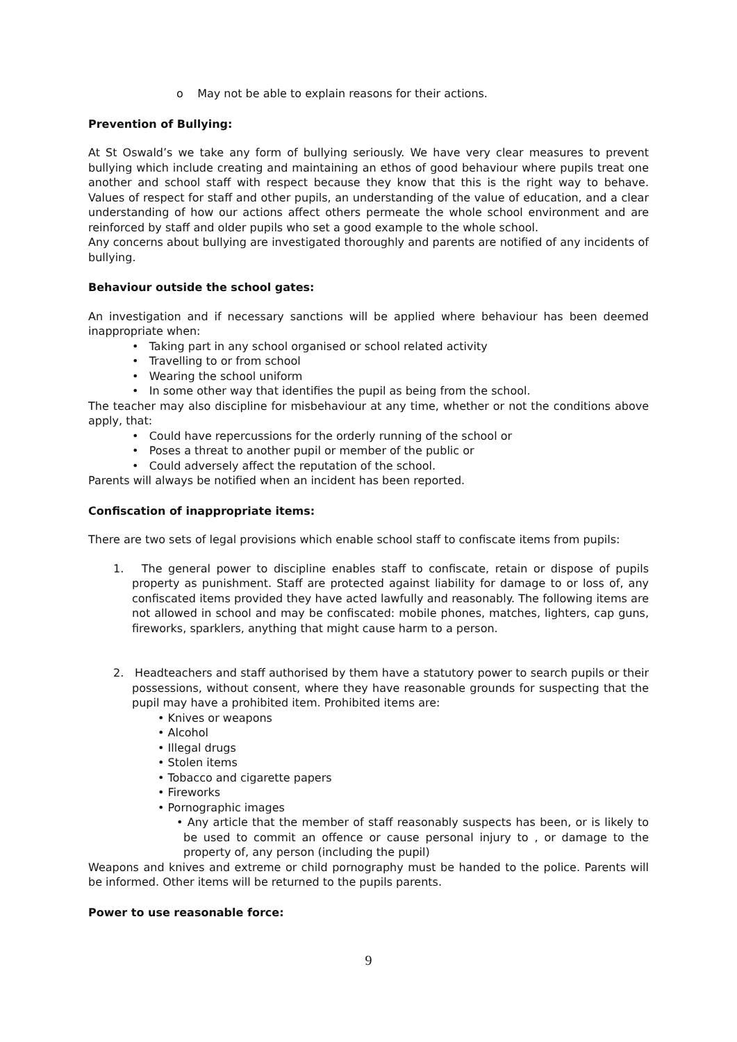o May not be able to explain reasons for their actions.
Prevention of Bullying:
At St Oswald’s we take any form of bullying seriously. We have very clear measures to prevent bullying which include creating and maintaining an ethos of good behaviour where pupils treat one another and school staff with respect because they know that this is the right way to behave. Values of respect for staff and other pupils, an understanding of the value of education, and a clear understanding of how our actions affect others permeate the whole school environment and are reinforced by staff and older pupils who set a good example to the whole school.
Any concerns about bullying are investigated thoroughly and parents are notified of any incidents of bullying.
Behaviour outside the school gates:
An investigation and if necessary sanctions will be applied where behaviour has been deemed inappropriate when:
• Taking part in any school organised or school related activity
• Travelling to or from school
• Wearing the school uniform
• In some other way that identifies the pupil as being from the school.
The teacher may also discipline for misbehaviour at any time, whether or not the conditions above apply, that:
• Could have repercussions for the orderly running of the school or
• Poses a threat to another pupil or member of the public or
• Could adversely affect the reputation of the school.
Parents will always be notified when an incident has been reported.
Confiscation of inappropriate items:
There are two sets of legal provisions which enable school staff to confiscate items from pupils:
1. The general power to discipline enables staff to confiscate, retain or dispose of pupils property as punishment. Staff are protected against liability for damage to or loss of, any confiscated items provided they have acted lawfully and reasonably. The following items are not allowed in school and may be confiscated: mobile phones, matches, lighters, cap guns, fireworks, sparklers, anything that might cause harm to a person.
2. Headteachers and staff authorised by them have a statutory power to search pupils or their possessions, without consent, where they have reasonable grounds for suspecting that the pupil may have a prohibited item. Prohibited items are:
• Knives or weapons
• Alcohol
• Illegal drugs
• Stolen items
• Tobacco and cigarette papers
• Fireworks
• Pornographic images
• Any article that the member of staff reasonably suspects has been, or is likely to be used to commit an offence or cause personal injury to , or damage to the property of, any person (including the pupil)
Weapons and knives and extreme or child pornography must be handed to the police. Parents will be informed. Other items will be returned to the pupils parents.
Power to use reasonable force:
9